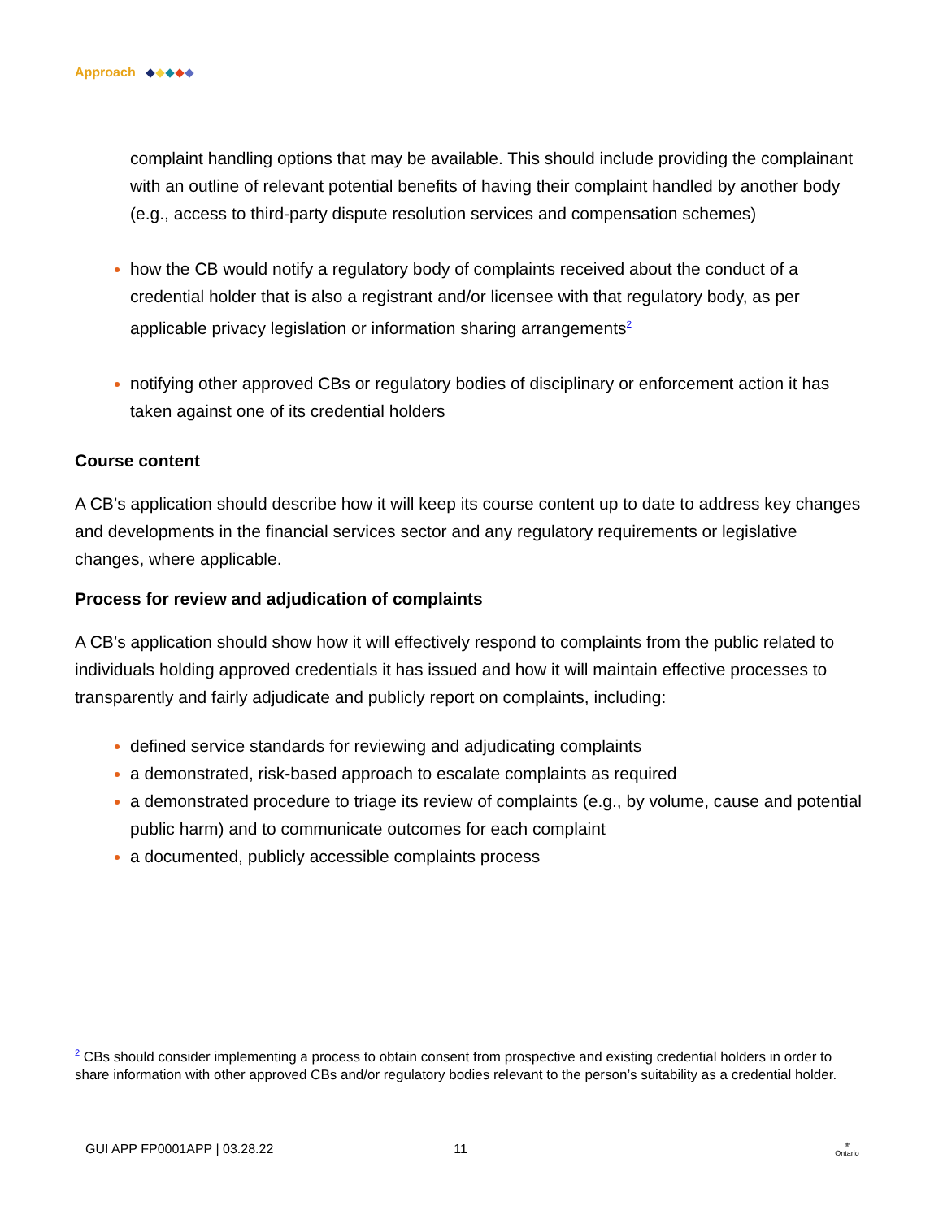Approach
complaint handling options that may be available. This should include providing the complainant with an outline of relevant potential benefits of having their complaint handled by another body (e.g., access to third-party dispute resolution services and compensation schemes)
how the CB would notify a regulatory body of complaints received about the conduct of a credential holder that is also a registrant and/or licensee with that regulatory body, as per applicable privacy legislation or information sharing arrangements<sup>2</sup>
notifying other approved CBs or regulatory bodies of disciplinary or enforcement action it has taken against one of its credential holders
Course content
A CB’s application should describe how it will keep its course content up to date to address key changes and developments in the financial services sector and any regulatory requirements or legislative changes, where applicable.
Process for review and adjudication of complaints
A CB’s application should show how it will effectively respond to complaints from the public related to individuals holding approved credentials it has issued and how it will maintain effective processes to transparently and fairly adjudicate and publicly report on complaints, including:
defined service standards for reviewing and adjudicating complaints
a demonstrated, risk-based approach to escalate complaints as required
a demonstrated procedure to triage its review of complaints (e.g., by volume, cause and potential public harm) and to communicate outcomes for each complaint
a documented, publicly accessible complaints process
<sup>2</sup> CBs should consider implementing a process to obtain consent from prospective and existing credential holders in order to share information with other approved CBs and/or regulatory bodies relevant to the person’s suitability as a credential holder.
GUI APP FP0001APP | 03.28.22 11 ⚜
Ontario